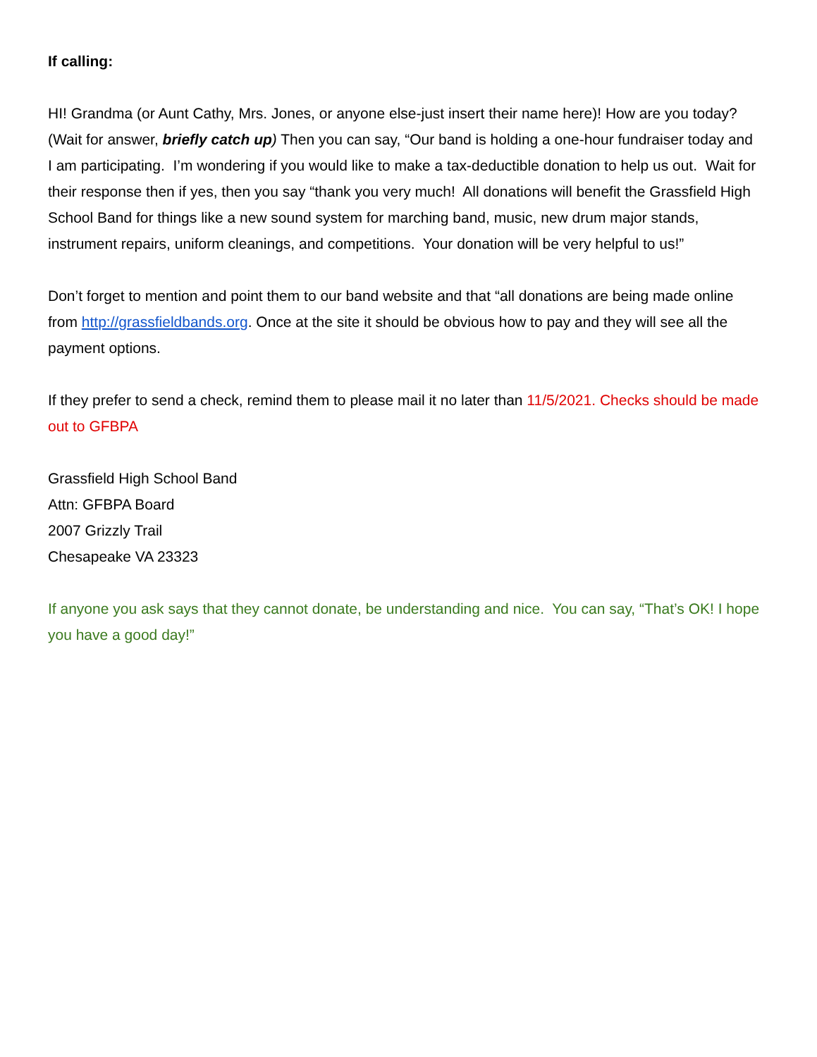If calling:
HI! Grandma (or Aunt Cathy, Mrs. Jones, or anyone else-just insert their name here)! How are you today? (Wait for answer, briefly catch up) Then you can say, “Our band is holding a one-hour fundraiser today and I am participating. I’m wondering if you would like to make a tax-deductible donation to help us out. Wait for their response then if yes, then you say “thank you very much! All donations will benefit the Grassfield High School Band for things like a new sound system for marching band, music, new drum major stands, instrument repairs, uniform cleanings, and competitions. Your donation will be very helpful to us!”
Don’t forget to mention and point them to our band website and that “all donations are being made online from http://grassfieldbands.org. Once at the site it should be obvious how to pay and they will see all the payment options.
If they prefer to send a check, remind them to please mail it no later than 11/5/2021. Checks should be made out to GFBPA
Grassfield High School Band
Attn: GFBPA Board
2007 Grizzly Trail
Chesapeake VA 23323
If anyone you ask says that they cannot donate, be understanding and nice. You can say, “That’s OK! I hope you have a good day!”